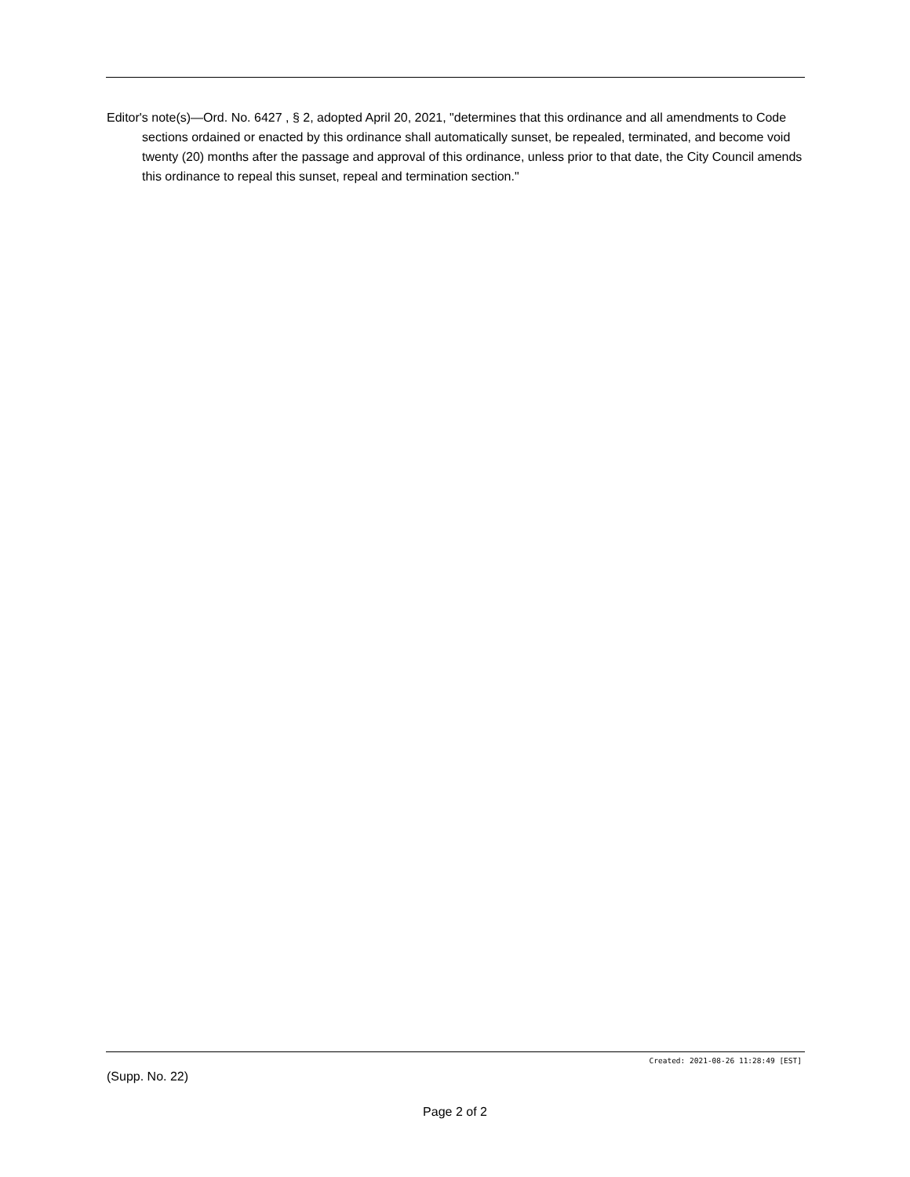Editor's note(s)—Ord. No. 6427 , § 2, adopted April 20, 2021, "determines that this ordinance and all amendments to Code sections ordained or enacted by this ordinance shall automatically sunset, be repealed, terminated, and become void twenty (20) months after the passage and approval of this ordinance, unless prior to that date, the City Council amends this ordinance to repeal this sunset, repeal and termination section."
Created: 2021-08-26 11:28:49 [EST]
(Supp. No. 22)
Page 2 of 2